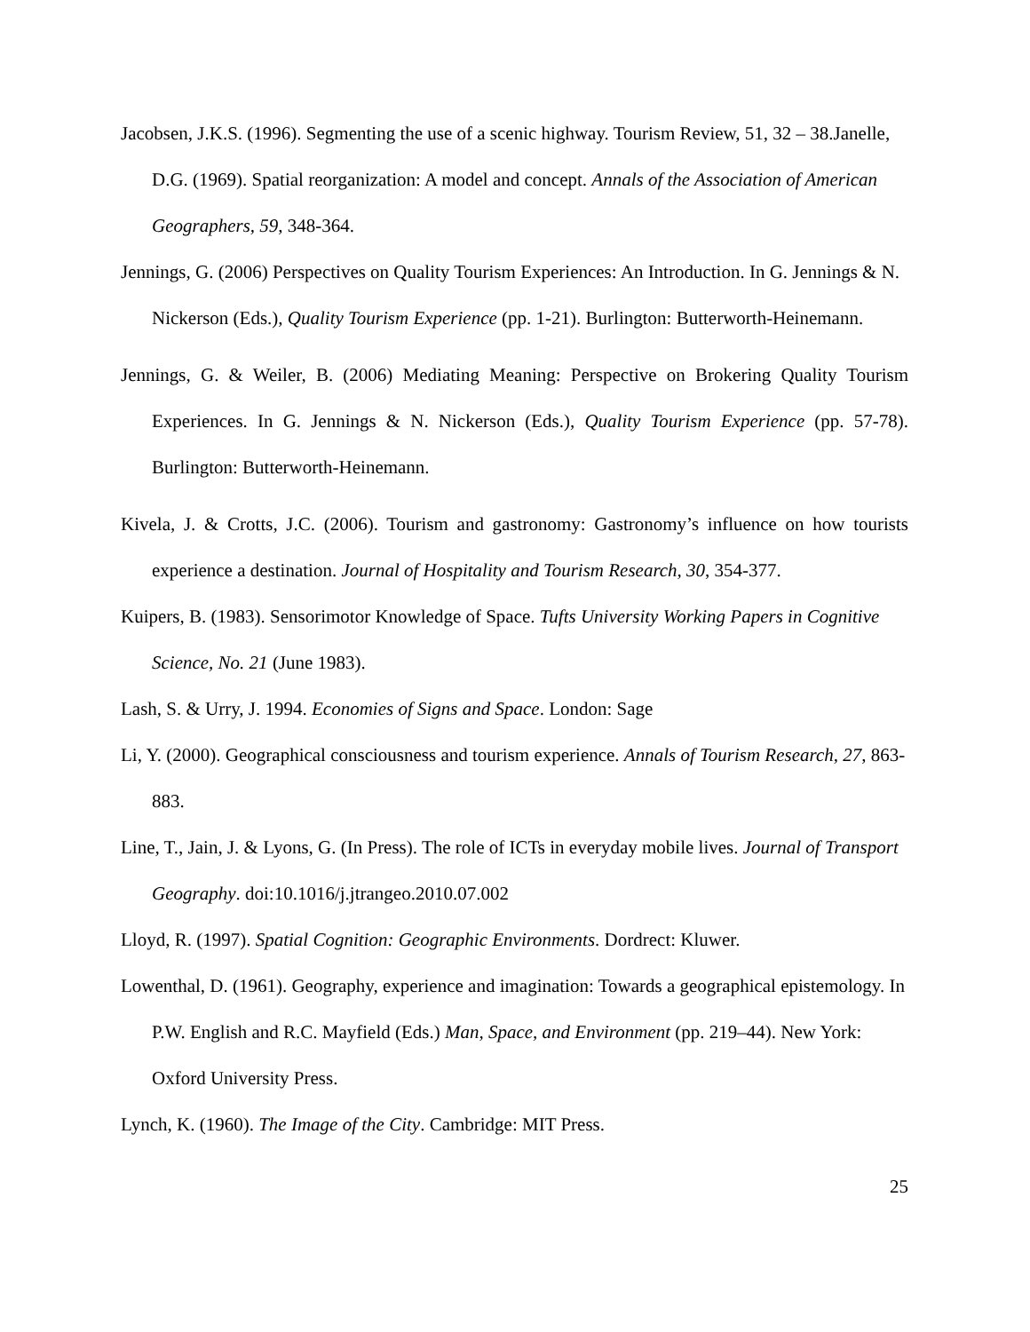Jacobsen, J.K.S. (1996). Segmenting the use of a scenic highway. Tourism Review, 51, 32 – 38.Janelle, D.G. (1969). Spatial reorganization: A model and concept. Annals of the Association of American Geographers, 59, 348-364.
Jennings, G. (2006) Perspectives on Quality Tourism Experiences: An Introduction. In G. Jennings & N. Nickerson (Eds.), Quality Tourism Experience (pp. 1-21). Burlington: Butterworth-Heinemann.
Jennings, G. & Weiler, B. (2006) Mediating Meaning: Perspective on Brokering Quality Tourism Experiences. In G. Jennings & N. Nickerson (Eds.), Quality Tourism Experience (pp. 57-78). Burlington: Butterworth-Heinemann.
Kivela, J. & Crotts, J.C. (2006). Tourism and gastronomy: Gastronomy’s influence on how tourists experience a destination. Journal of Hospitality and Tourism Research, 30, 354-377.
Kuipers, B. (1983). Sensorimotor Knowledge of Space. Tufts University Working Papers in Cognitive Science, No. 21 (June 1983).
Lash, S. & Urry, J. 1994. Economies of Signs and Space. London: Sage
Li, Y. (2000). Geographical consciousness and tourism experience. Annals of Tourism Research, 27, 863-883.
Line, T., Jain, J. & Lyons, G. (In Press). The role of ICTs in everyday mobile lives. Journal of Transport Geography. doi:10.1016/j.jtrangeo.2010.07.002
Lloyd, R. (1997). Spatial Cognition: Geographic Environments. Dordrect: Kluwer.
Lowenthal, D. (1961). Geography, experience and imagination: Towards a geographical epistemology. In P.W. English and R.C. Mayfield (Eds.) Man, Space, and Environment (pp. 219–44). New York: Oxford University Press.
Lynch, K. (1960). The Image of the City. Cambridge: MIT Press.
25